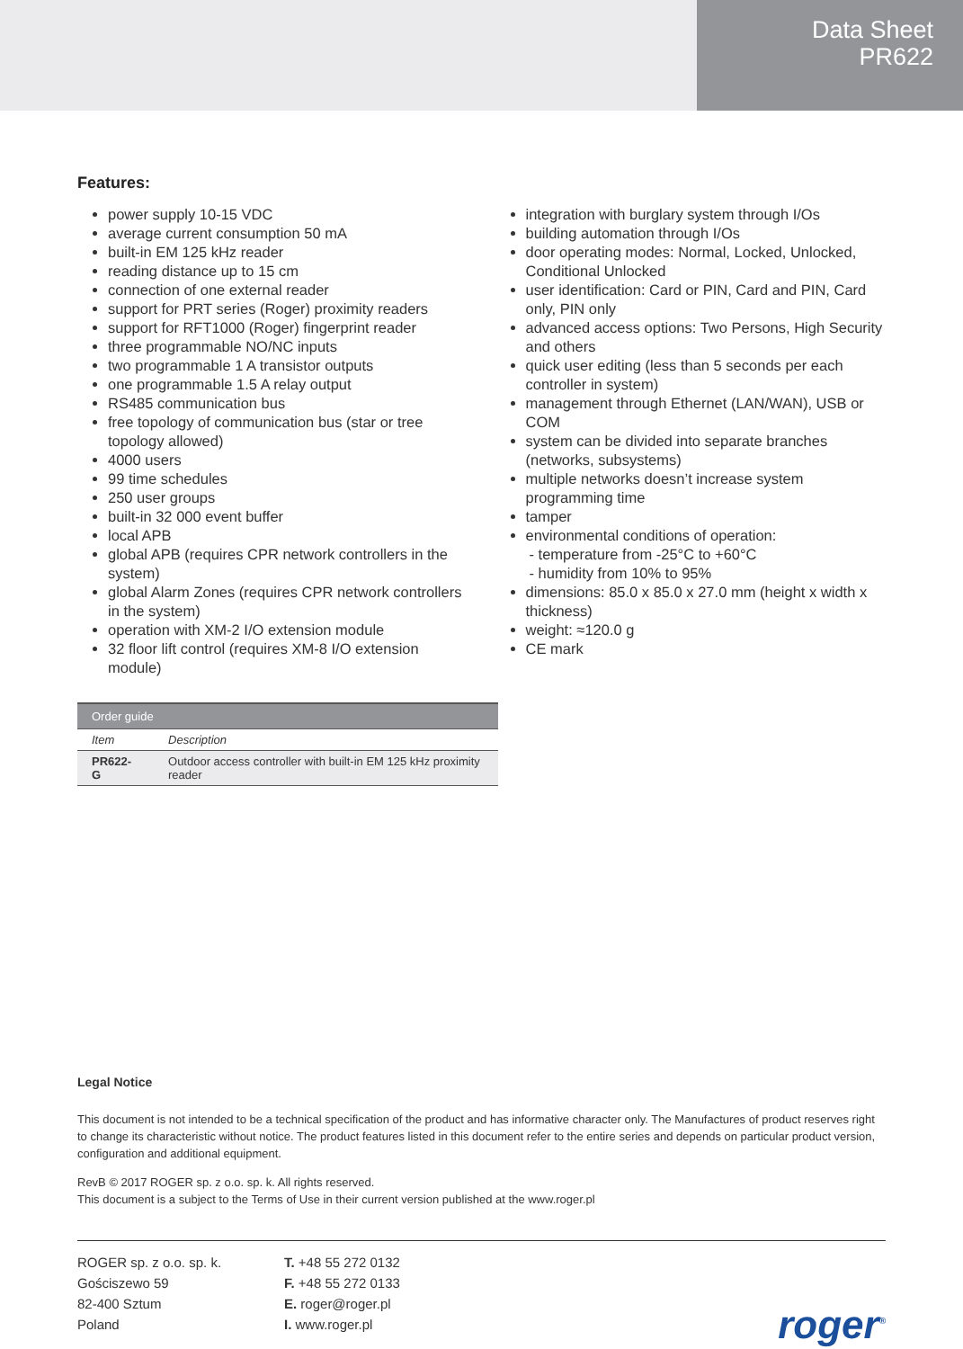Data Sheet
PR622
Features:
power supply 10-15 VDC
average current consumption 50 mA
built-in EM 125 kHz reader
reading distance up to 15 cm
connection of one external reader
support for PRT series (Roger) proximity readers
support for RFT1000 (Roger) fingerprint reader
three programmable NO/NC inputs
two programmable 1 A transistor outputs
one programmable 1.5 A relay output
RS485 communication bus
free topology of communication bus (star or tree topology allowed)
4000 users
99 time schedules
250 user groups
built-in 32 000 event buffer
local APB
global APB (requires CPR network controllers in the system)
global Alarm Zones (requires CPR network controllers in the system)
operation with XM-2 I/O extension module
32 floor lift control (requires XM-8 I/O extension module)
integration with burglary system through I/Os
building automation through I/Os
door operating modes: Normal, Locked, Unlocked, Conditional Unlocked
user identification: Card or PIN, Card and PIN, Card only, PIN only
advanced access options: Two Persons, High Security and others
quick user editing (less than 5 seconds per each controller in system)
management through Ethernet (LAN/WAN), USB or COM
system can be divided into separate branches (networks, subsystems)
multiple networks doesn’t increase system programming time
tamper
environmental conditions of operation:
- temperature from -25°C to +60°C
- humidity from 10% to 95%
dimensions: 85.0 x 85.0 x 27.0 mm (height x width x thickness)
weight: ≈120.0 g
CE mark
| Order guide | |
| --- | --- |
| Item | Description |
| PR622-G | Outdoor access controller with built-in EM 125 kHz proximity reader |
Legal Notice
This document is not intended to be a technical specification of the product and has informative character only. The Manufactures of product reserves right to change its characteristic without notice. The product features listed in this document refer to the entire series and depends on particular product version, configuration and additional equipment.
RevB © 2017 ROGER sp. z o.o. sp. k. All rights reserved.
This document is a subject to the Terms of Use in their current version published at the www.roger.pl
ROGER sp. z o.o. sp. k.
Gościszewo 59
82-400 Sztum
Poland
T. +48 55 272 0132
F. +48 55 272 0133
E. roger@roger.pl
I. www.roger.pl
roger<sup>®</sup>